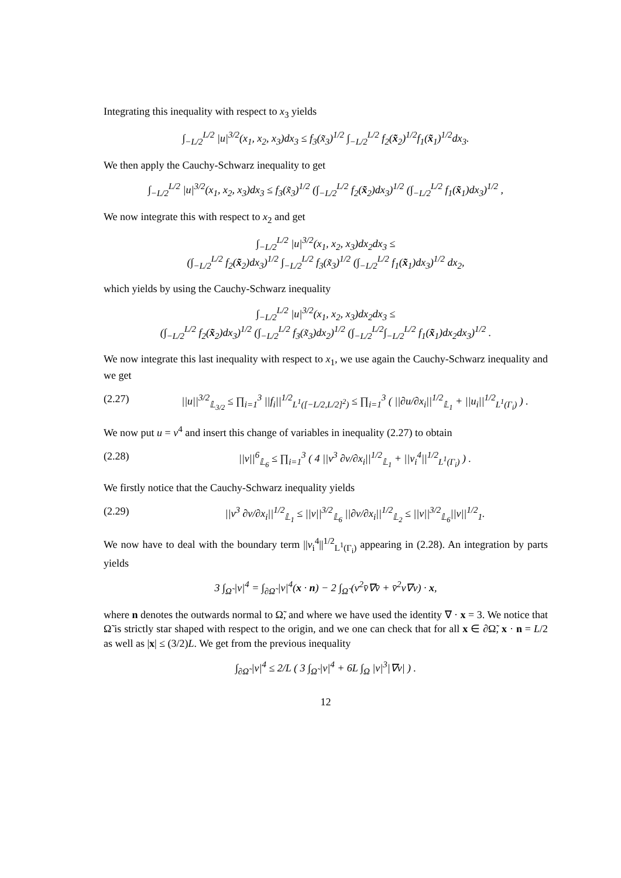Integrating this inequality with respect to x<sub>3</sub> yields
∫<sub>−L/2</sub><sup>L/2</sup> |u|<sup>3/2</sup>(x<sub>1</sub>, x<sub>2</sub>, x<sub>3</sub>)dx<sub>3</sub> ≤ f<sub>3</sub>(x̃<sub>3</sub>)<sup>1/2</sup> ∫<sub>−L/2</sub><sup>L/2</sup> f<sub>2</sub>(x̃<sub>2</sub>)<sup>1/2</sup>f<sub>1</sub>(x̃<sub>1</sub>)<sup>1/2</sup>dx<sub>3</sub>.
We then apply the Cauchy-Schwarz inequality to get
∫<sub>−L/2</sub><sup>L/2</sup> |u|<sup>3/2</sup>(x<sub>1</sub>, x<sub>2</sub>, x<sub>3</sub>)dx<sub>3</sub> ≤ f<sub>3</sub>(x̃<sub>3</sub>)<sup>1/2</sup> (∫<sub>−L/2</sub><sup>L/2</sup> f<sub>2</sub>(x̃<sub>2</sub>)dx<sub>3</sub>)<sup>1/2</sup> (∫<sub>−L/2</sub><sup>L/2</sup> f<sub>1</sub>(x̃<sub>1</sub>)dx<sub>3</sub>)<sup>1/2</sup> ,
We now integrate this with respect to x<sub>2</sub> and get
∫<sub>−L/2</sub><sup>L/2</sup> |u|<sup>3/2</sup>(x<sub>1</sub>, x<sub>2</sub>, x<sub>3</sub>)dx<sub>2</sub>dx<sub>3</sub> ≤
(∫<sub>−L/2</sub><sup>L/2</sup> f<sub>2</sub>(x̃<sub>2</sub>)dx<sub>3</sub>)<sup>1/2</sup> ∫<sub>−L/2</sub><sup>L/2</sup> f<sub>3</sub>(x̃<sub>3</sub>)<sup>1/2</sup> (∫<sub>−L/2</sub><sup>L/2</sup> f<sub>1</sub>(x̃<sub>1</sub>)dx<sub>3</sub>)<sup>1/2</sup> dx<sub>2</sub>,
which yields by using the Cauchy-Schwarz inequality
∫<sub>−L/2</sub><sup>L/2</sup> |u|<sup>3/2</sup>(x<sub>1</sub>, x<sub>2</sub>, x<sub>3</sub>)dx<sub>2</sub>dx<sub>3</sub> ≤
(∫<sub>−L/2</sub><sup>L/2</sup> f<sub>2</sub>(x̃<sub>2</sub>)dx<sub>3</sub>)<sup>1/2</sup> (∫<sub>−L/2</sub><sup>L/2</sup> f<sub>3</sub>(x̃<sub>3</sub>)dx<sub>2</sub>)<sup>1/2</sup> (∫<sub>−L/2</sub><sup>L/2</sup>∫<sub>−L/2</sub><sup>L/2</sup> f<sub>1</sub>(x̃<sub>1</sub>)dx<sub>2</sub>dx<sub>3</sub>)<sup>1/2</sup> .
We now integrate this last inequality with respect to x<sub>1</sub>, we use again the Cauchy-Schwarz inequality and we get
(2.27) ||u||<sup>3/2</sup><sub>𝕃<sub>3/2</sub></sub> ≤ ∏<sub>i=1</sub><sup>3</sup> ||f<sub>i</sub>||<sup>1/2</sup><sub>L<sup>1</sup>([−L/2,L/2]<sup>2</sup>)</sub> ≤ ∏<sub>i=1</sub><sup>3</sup> ( ||∂u/∂x<sub>i</sub>||<sup>1/2</sup><sub>𝕃<sub>1</sub></sub> + ||u<sub>i</sub>||<sup>1/2</sup><sub>L<sup>1</sup>(Γ<sub>i</sub>)</sub> ) .
We now put u = v<sup>4</sup> and insert this change of variables in inequality (2.27) to obtain
(2.28) ||v||<sup>6</sup><sub>𝕃<sub>6</sub></sub> ≤ ∏<sub>i=1</sub><sup>3</sup> ( 4 ||v<sup>3</sup> ∂v/∂x<sub>i</sub>||<sup>1/2</sup><sub>𝕃<sub>1</sub></sub> + ||v<sub>i</sub><sup>4</sup>||<sup>1/2</sup><sub>L<sup>1</sup>(Γ<sub>i</sub>)</sub> ) .
We firstly notice that the Cauchy-Schwarz inequality yields
(2.29) ||v<sup>3</sup> ∂v/∂x<sub>i</sub>||<sup>1/2</sup><sub>𝕃<sub>1</sub></sub> ≤ ||v||<sup>3/2</sup><sub>𝕃<sub>6</sub></sub> ||∂v/∂x<sub>i</sub>||<sup>1/2</sup><sub>𝕃<sub>2</sub></sub> ≤ ||v||<sup>3/2</sup><sub>𝕃<sub>6</sub></sub>||v||<sup>1/2</sup><sub>1</sub>.
We now have to deal with the boundary term ||v<sub>i</sub><sup>4</sup>||<sup>1/2</sup><sub>L<sup>1</sup>(Γ<sub>i</sub>)</sub> appearing in (2.28). An integration by parts yields
3 ∫<sub>Ω̃</sub> |v|<sup>4</sup> = ∫<sub>∂Ω̃</sub> |v|<sup>4</sup>(x · n) − 2 ∫<sub>Ω̃</sub> (v<sup>2</sup>v̄∇v̄ + v̄<sup>2</sup>v∇v) · x,
where n denotes the outwards normal to Ω̃, and where we have used the identity ∇ · x = 3. We notice that Ω̃ is strictly star shaped with respect to the origin, and we one can check that for all x ∈ ∂Ω̃, x · n = L/2 as well as |x| ≤ (3/2)L. We get from the previous inequality
∫<sub>∂Ω̃</sub> |v|<sup>4</sup> ≤ 2/L ( 3 ∫<sub>Ω̃</sub> |v|<sup>4</sup> + 6L ∫<sub>Ω</sub> |v|<sup>3</sup>|∇v| ) .
12